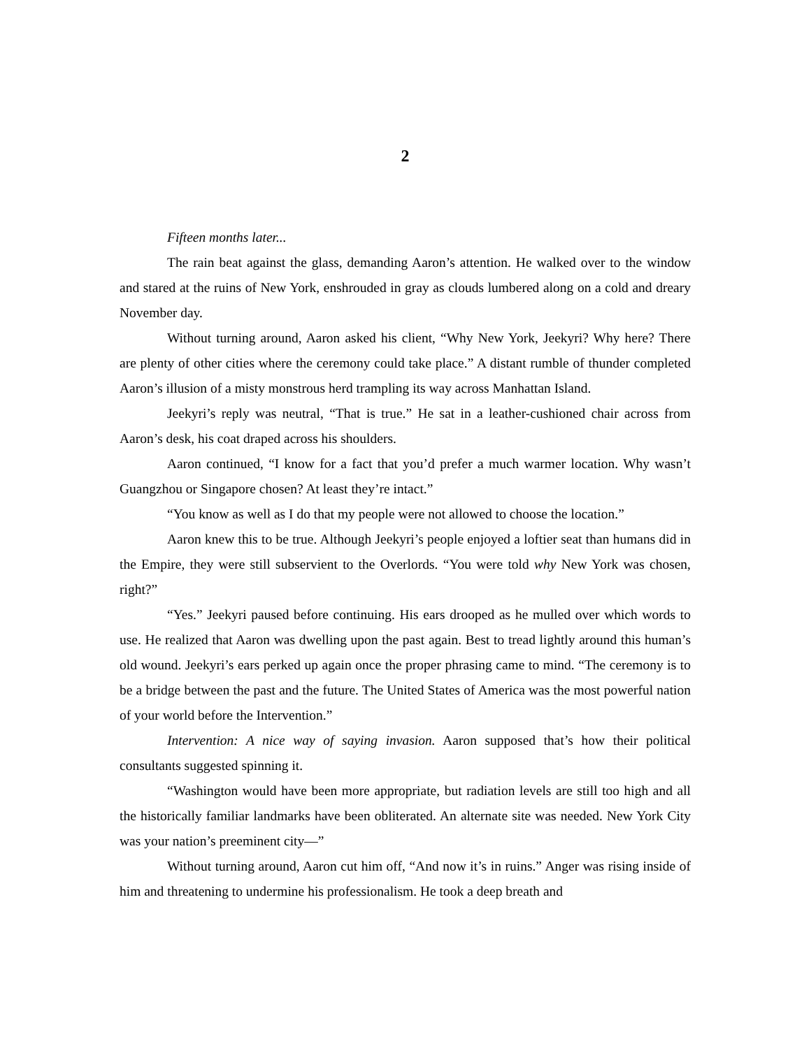2
Fifteen months later...
The rain beat against the glass, demanding Aaron’s attention. He walked over to the window and stared at the ruins of New York, enshrouded in gray as clouds lumbered along on a cold and dreary November day.
Without turning around, Aaron asked his client, “Why New York, Jeekyri? Why here? There are plenty of other cities where the ceremony could take place.” A distant rumble of thunder completed Aaron’s illusion of a misty monstrous herd trampling its way across Manhattan Island.
Jeekyri’s reply was neutral, “That is true.” He sat in a leather-cushioned chair across from Aaron’s desk, his coat draped across his shoulders.
Aaron continued, “I know for a fact that you’d prefer a much warmer location. Why wasn’t Guangzhou or Singapore chosen? At least they’re intact.”
“You know as well as I do that my people were not allowed to choose the location.”
Aaron knew this to be true. Although Jeekyri’s people enjoyed a loftier seat than humans did in the Empire, they were still subservient to the Overlords. “You were told why New York was chosen, right?”
“Yes.” Jeekyri paused before continuing. His ears drooped as he mulled over which words to use. He realized that Aaron was dwelling upon the past again. Best to tread lightly around this human’s old wound. Jeekyri’s ears perked up again once the proper phrasing came to mind. “The ceremony is to be a bridge between the past and the future. The United States of America was the most powerful nation of your world before the Intervention.”
Intervention: A nice way of saying invasion. Aaron supposed that’s how their political consultants suggested spinning it.
“Washington would have been more appropriate, but radiation levels are still too high and all the historically familiar landmarks have been obliterated. An alternate site was needed. New York City was your nation’s preeminent city—”
Without turning around, Aaron cut him off, “And now it’s in ruins.” Anger was rising inside of him and threatening to undermine his professionalism. He took a deep breath and